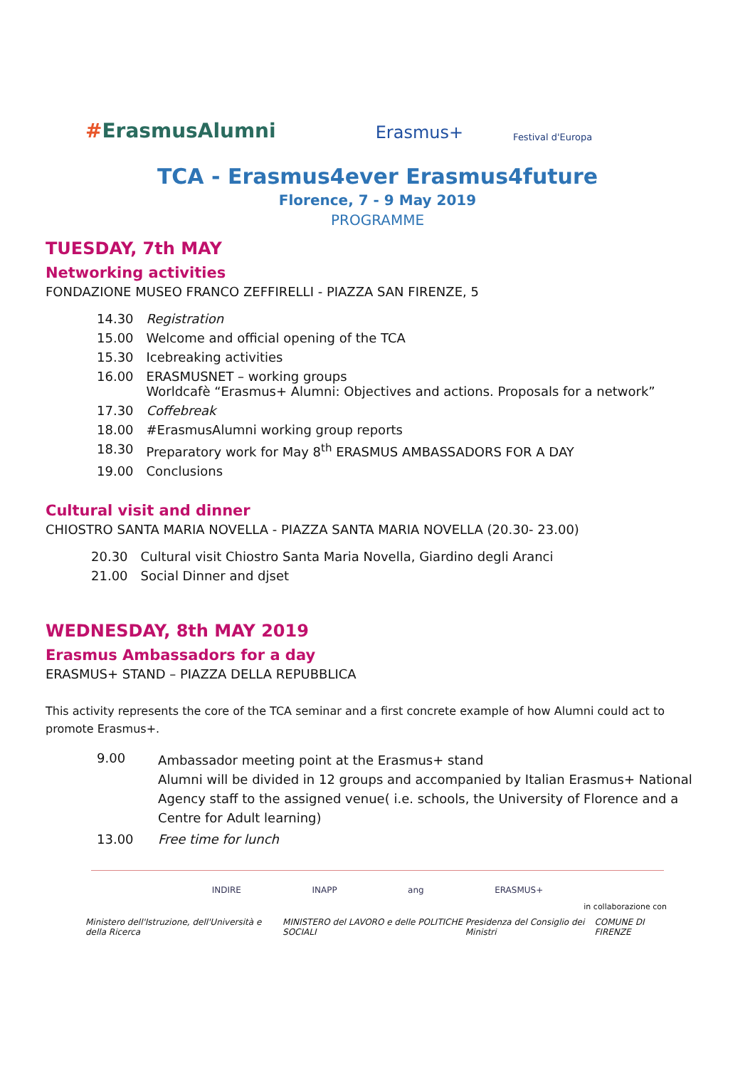#ErasmusAlumni
Erasmus+
Festival d'Europa
TCA - Erasmus4ever Erasmus4future
Florence, 7 - 9 May 2019
PROGRAMME
TUESDAY, 7th MAY
Networking activities
FONDAZIONE MUSEO FRANCO ZEFFIRELLI - PIAZZA SAN FIRENZE, 5
| 14.30 | Registration |
| 15.00 | Welcome and official opening of the TCA |
| 15.30 | Icebreaking activities |
| 16.00 | ERASMUSNET – working groups Worldcafè “Erasmus+ Alumni: Objectives and actions. Proposals for a network” |
| 17.30 | Coffebreak |
| 18.00 | #ErasmusAlumni working group reports |
| 18.30 | Preparatory work for May 8<sup>th</sup> ERASMUS AMBASSADORS FOR A DAY |
| 19.00 | Conclusions |
Cultural visit and dinner
CHIOSTRO SANTA MARIA NOVELLA - PIAZZA SANTA MARIA NOVELLA (20.30- 23.00)
| 20.30 | Cultural visit Chiostro Santa Maria Novella, Giardino degli Aranci |
| 21.00 | Social Dinner and djset |
WEDNESDAY, 8th MAY 2019
Erasmus Ambassadors for a day
ERASMUS+ STAND – PIAZZA DELLA REPUBBLICA
This activity represents the core of the TCA seminar and a first concrete example of how Alumni could act to promote Erasmus+.
| 9.00 | Ambassador meeting point at the Erasmus+ stand Alumni will be divided in 12 groups and accompanied by Italian Erasmus+ National Agency staff to the assigned venue( i.e. schools, the University of Florence and a Centre for Adult learning) |
| 13.00 | Free time for lunch |
INDIRE INAPP ang ERASMUS+
in collaborazione con
Ministero dell'Istruzione, dell'Università e della Ricerca MINISTERO del LAVORO e delle POLITICHE SOCIALI Presidenza del Consiglio dei Ministri COMUNE DI FIRENZE